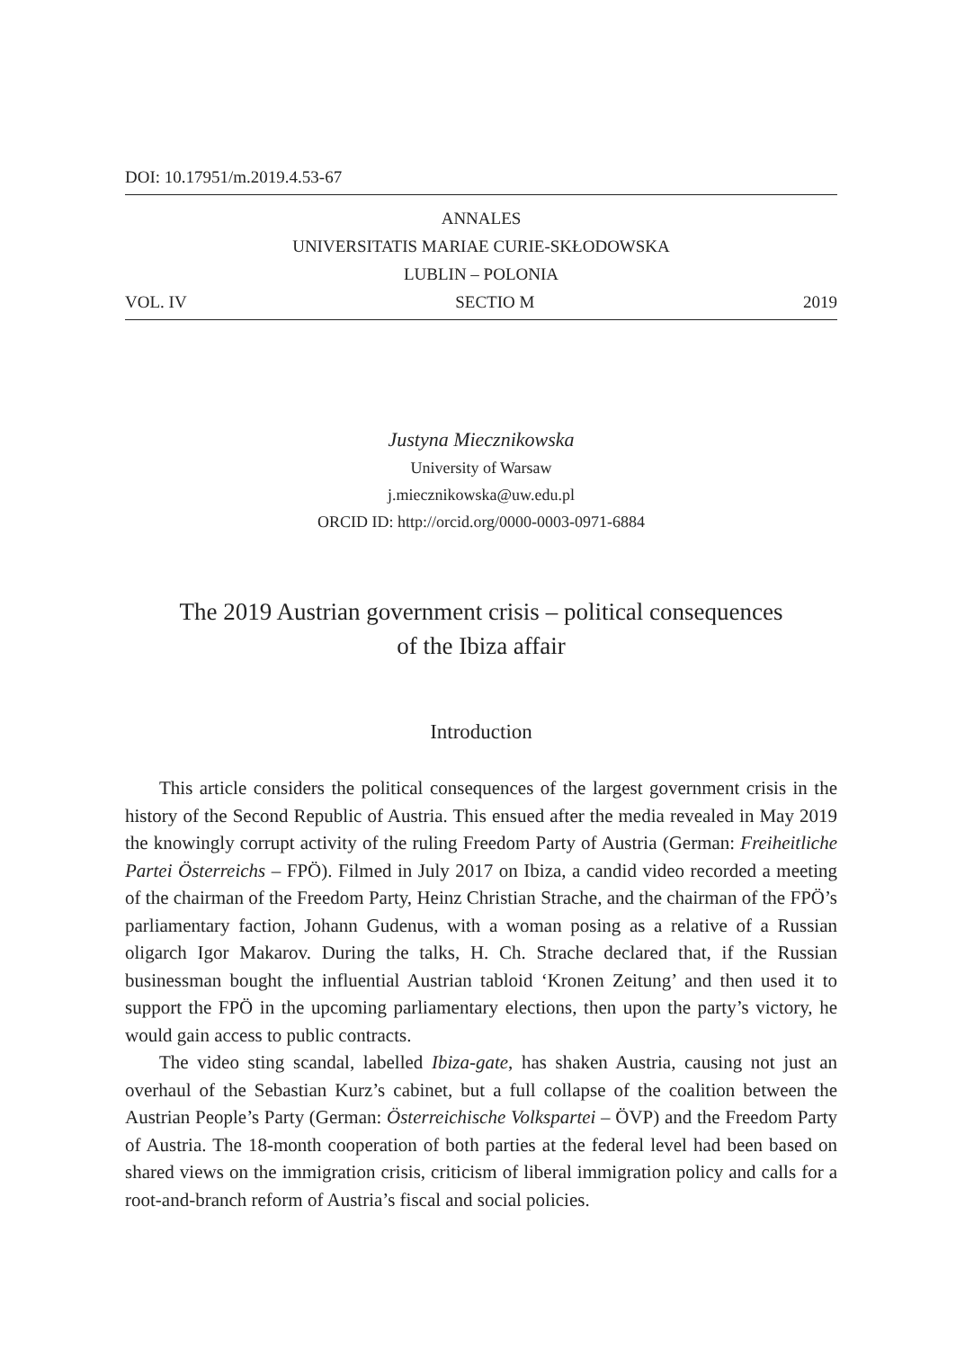DOI: 10.17951/m.2019.4.53-67
ANNALES
UNIVERSITATIS MARIAE CURIE-SKŁODOWSKA
LUBLIN – POLONIA
VOL. IV SECTIO M 2019
Justyna Miecznikowska
University of Warsaw
j.miecznikowska@uw.edu.pl
ORCID ID: http://orcid.org/0000-0003-0971-6884
The 2019 Austrian government crisis – political consequences
of the Ibiza affair
Introduction
This article considers the political consequences of the largest government crisis in the history of the Second Republic of Austria. This ensued after the media revealed in May 2019 the knowingly corrupt activity of the ruling Freedom Party of Austria (German: Freiheitliche Partei Österreichs – FPÖ). Filmed in July 2017 on Ibiza, a candid video recorded a meeting of the chairman of the Freedom Party, Heinz Christian Strache, and the chairman of the FPÖ’s parliamentary faction, Johann Gudenus, with a woman posing as a relative of a Russian oligarch Igor Makarov. During the talks, H. Ch. Strache declared that, if the Russian businessman bought the influential Austrian tabloid ‘Kronen Zeitung’ and then used it to support the FPÖ in the upcoming parliamentary elections, then upon the party’s victory, he would gain access to public contracts.
The video sting scandal, labelled Ibiza-gate, has shaken Austria, causing not just an overhaul of the Sebastian Kurz’s cabinet, but a full collapse of the coalition between the Austrian People’s Party (German: Österreichische Volkspartei – ÖVP) and the Freedom Party of Austria. The 18-month cooperation of both parties at the federal level had been based on shared views on the immigration crisis, criticism of liberal immigration policy and calls for a root-and-branch reform of Austria’s fiscal and social policies.